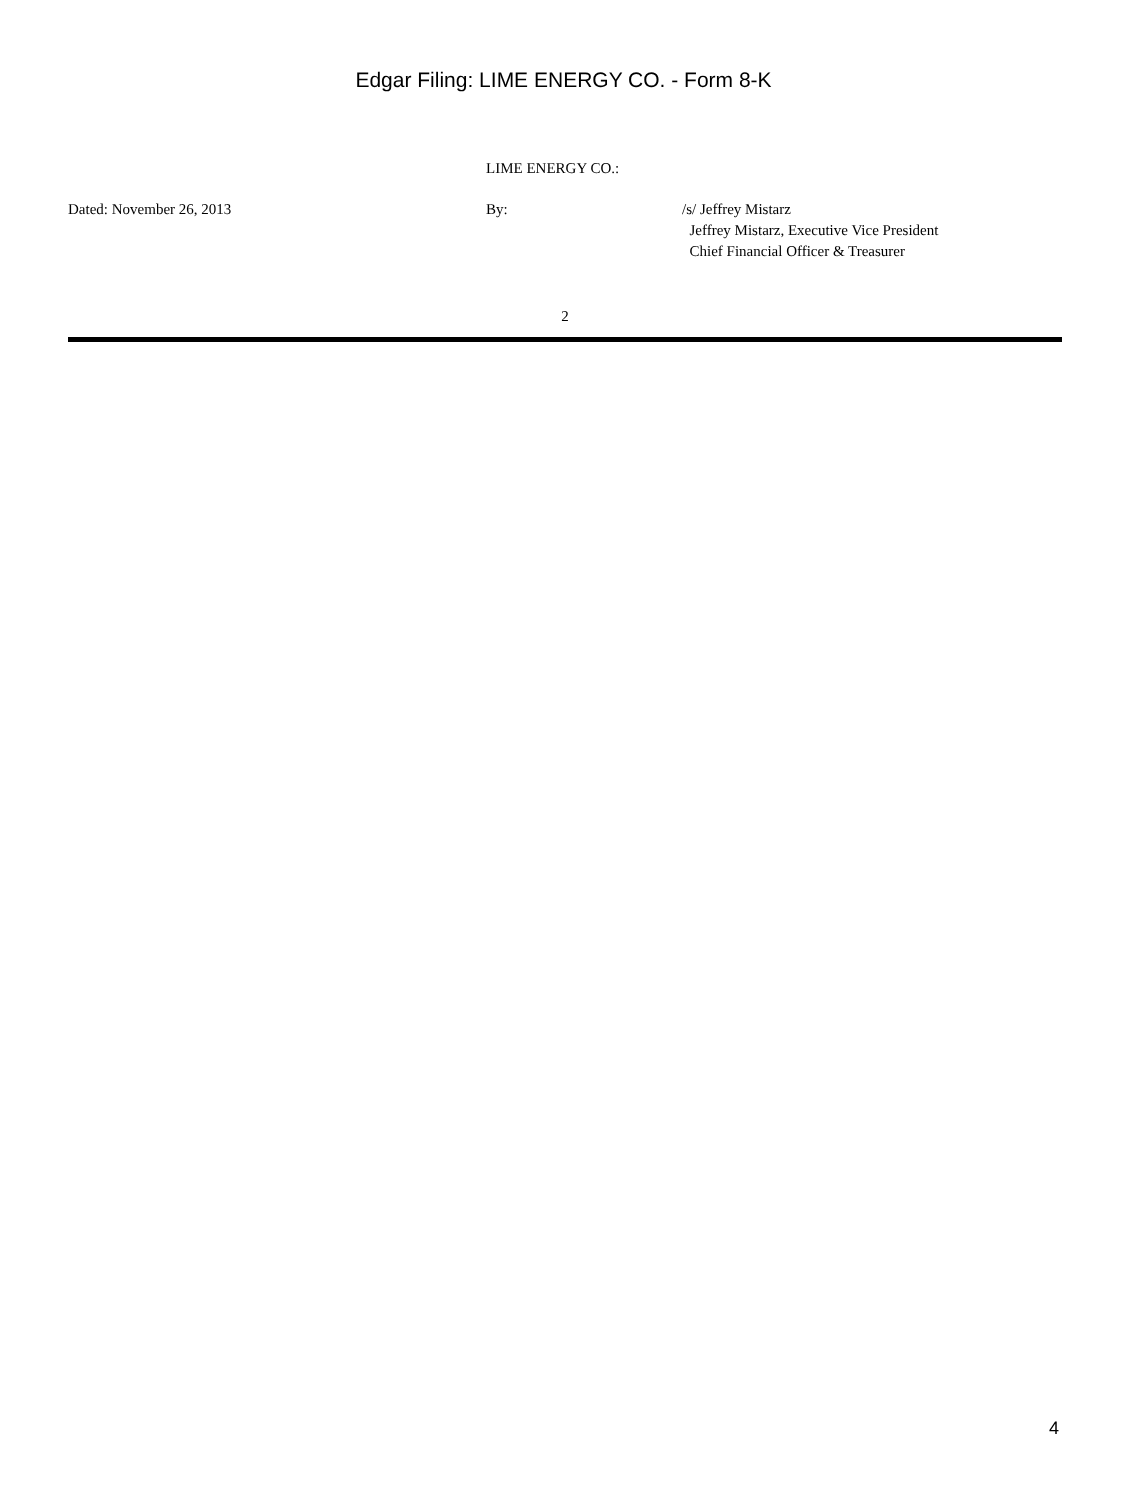Edgar Filing: LIME ENERGY CO. - Form 8-K
| | LIME ENERGY CO.: | |
| Dated: November 26, 2013 | By: | /s/ Jeffrey Mistarz Jeffrey Mistarz, Executive Vice President Chief Financial Officer & Treasurer |
2
4